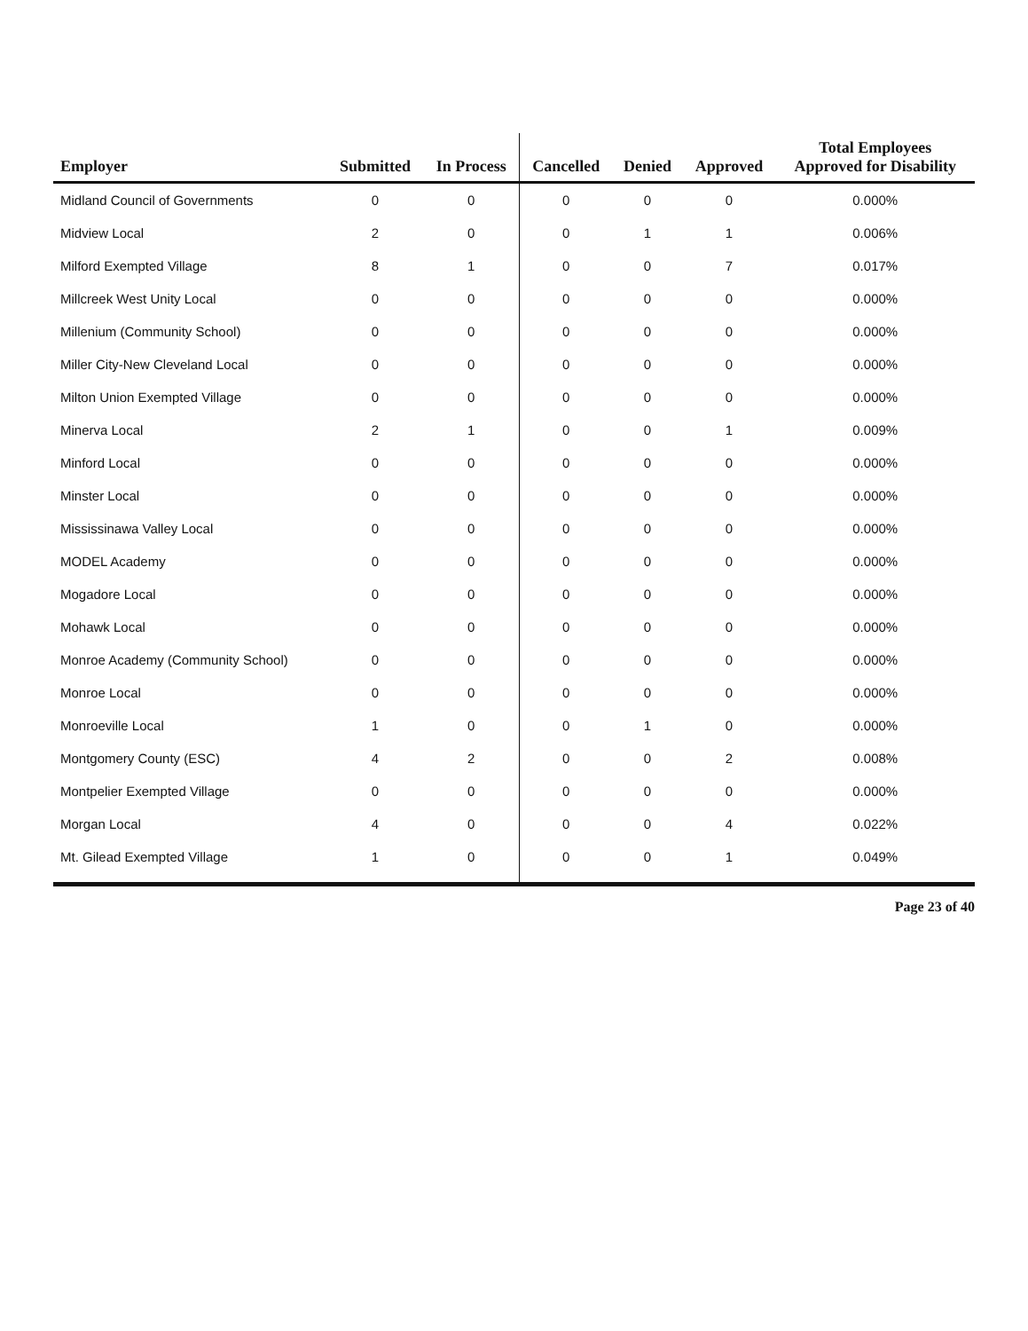| Employer | Submitted | In Process | Cancelled | Denied | Approved | Total Employees Approved for Disability |
| --- | --- | --- | --- | --- | --- | --- |
| Midland Council of Governments | 0 | 0 | 0 | 0 | 0 | 0.000% |
| Midview Local | 2 | 0 | 0 | 1 | 1 | 0.006% |
| Milford Exempted Village | 8 | 1 | 0 | 0 | 7 | 0.017% |
| Millcreek West Unity Local | 0 | 0 | 0 | 0 | 0 | 0.000% |
| Millenium (Community School) | 0 | 0 | 0 | 0 | 0 | 0.000% |
| Miller City-New Cleveland Local | 0 | 0 | 0 | 0 | 0 | 0.000% |
| Milton Union Exempted Village | 0 | 0 | 0 | 0 | 0 | 0.000% |
| Minerva Local | 2 | 1 | 0 | 0 | 1 | 0.009% |
| Minford Local | 0 | 0 | 0 | 0 | 0 | 0.000% |
| Minster Local | 0 | 0 | 0 | 0 | 0 | 0.000% |
| Mississinawa Valley Local | 0 | 0 | 0 | 0 | 0 | 0.000% |
| MODEL Academy | 0 | 0 | 0 | 0 | 0 | 0.000% |
| Mogadore Local | 0 | 0 | 0 | 0 | 0 | 0.000% |
| Mohawk Local | 0 | 0 | 0 | 0 | 0 | 0.000% |
| Monroe Academy (Community School) | 0 | 0 | 0 | 0 | 0 | 0.000% |
| Monroe Local | 0 | 0 | 0 | 0 | 0 | 0.000% |
| Monroeville Local | 1 | 0 | 0 | 1 | 0 | 0.000% |
| Montgomery County (ESC) | 4 | 2 | 0 | 0 | 2 | 0.008% |
| Montpelier Exempted Village | 0 | 0 | 0 | 0 | 0 | 0.000% |
| Morgan Local | 4 | 0 | 0 | 0 | 4 | 0.022% |
| Mt. Gilead Exempted Village | 1 | 0 | 0 | 0 | 1 | 0.049% |
Page 23 of 40